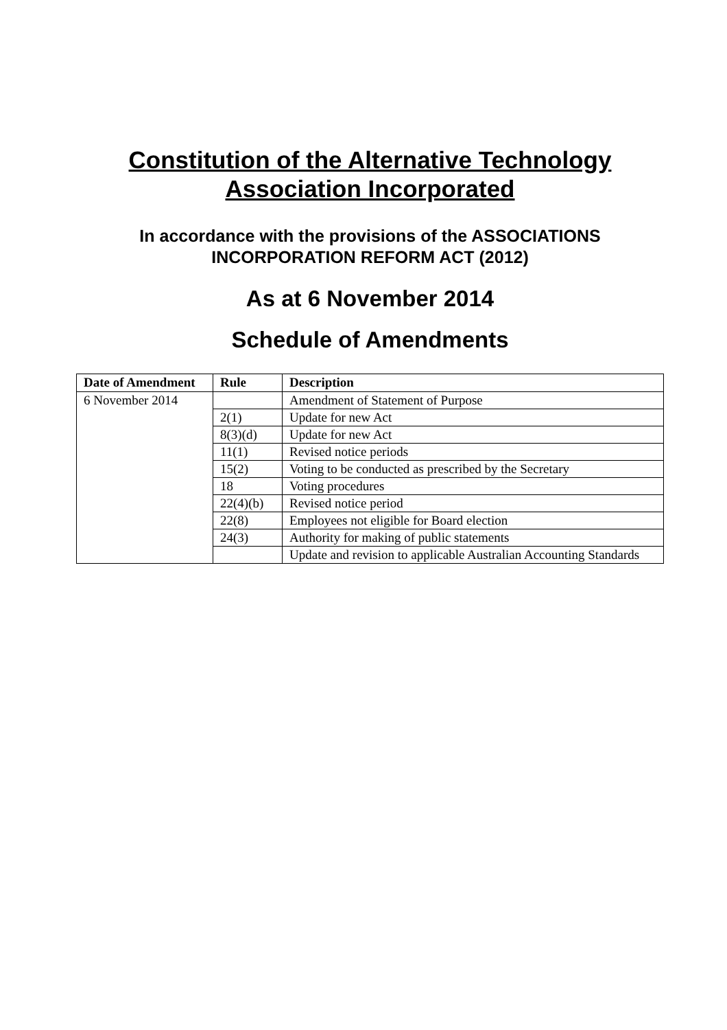Constitution of the Alternative Technology Association Incorporated
In accordance with the provisions of the ASSOCIATIONS INCORPORATION REFORM ACT (2012)
As at 6 November 2014
Schedule of Amendments
| Date of Amendment | Rule | Description |
| --- | --- | --- |
| 6 November 2014 | | Amendment of Statement of Purpose |
| | 2(1) | Update for new Act |
| | 8(3)(d) | Update for new Act |
| | 11(1) | Revised notice periods |
| | 15(2) | Voting to be conducted as prescribed by the Secretary |
| | 18 | Voting procedures |
| | 22(4)(b) | Revised notice period |
| | 22(8) | Employees not eligible for Board election |
| | 24(3) | Authority for making of public statements |
| | | Update and revision to applicable Australian Accounting Standards |